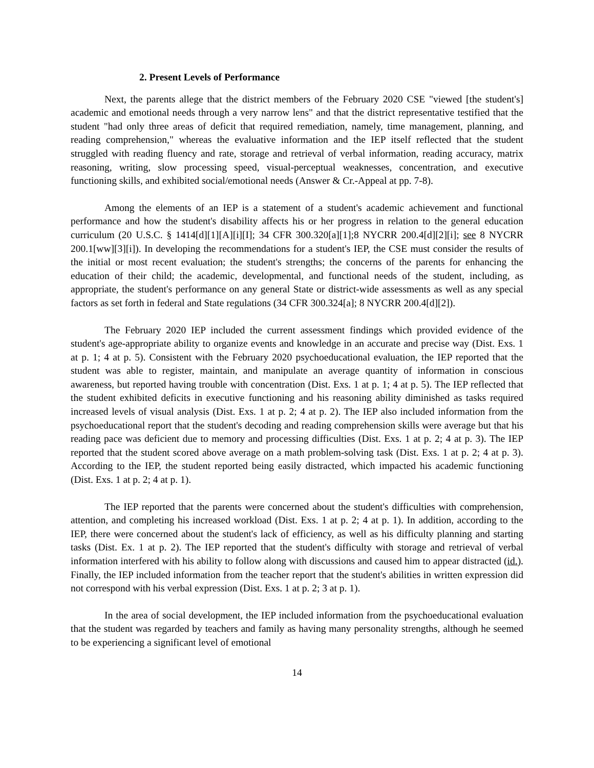2. Present Levels of Performance
Next, the parents allege that the district members of the February 2020 CSE "viewed [the student's] academic and emotional needs through a very narrow lens" and that the district representative testified that the student "had only three areas of deficit that required remediation, namely, time management, planning, and reading comprehension," whereas the evaluative information and the IEP itself reflected that the student struggled with reading fluency and rate, storage and retrieval of verbal information, reading accuracy, matrix reasoning, writing, slow processing speed, visual-perceptual weaknesses, concentration, and executive functioning skills, and exhibited social/emotional needs (Answer & Cr.-Appeal at pp. 7-8).
Among the elements of an IEP is a statement of a student's academic achievement and functional performance and how the student's disability affects his or her progress in relation to the general education curriculum (20 U.S.C. § 1414[d][1][A][i][I]; 34 CFR 300.320[a][1];8 NYCRR 200.4[d][2][i]; see 8 NYCRR 200.1[ww][3][i]). In developing the recommendations for a student's IEP, the CSE must consider the results of the initial or most recent evaluation; the student's strengths; the concerns of the parents for enhancing the education of their child; the academic, developmental, and functional needs of the student, including, as appropriate, the student's performance on any general State or district-wide assessments as well as any special factors as set forth in federal and State regulations (34 CFR 300.324[a]; 8 NYCRR 200.4[d][2]).
The February 2020 IEP included the current assessment findings which provided evidence of the student's age-appropriate ability to organize events and knowledge in an accurate and precise way (Dist. Exs. 1 at p. 1; 4 at p. 5). Consistent with the February 2020 psychoeducational evaluation, the IEP reported that the student was able to register, maintain, and manipulate an average quantity of information in conscious awareness, but reported having trouble with concentration (Dist. Exs. 1 at p. 1; 4 at p. 5). The IEP reflected that the student exhibited deficits in executive functioning and his reasoning ability diminished as tasks required increased levels of visual analysis (Dist. Exs. 1 at p. 2; 4 at p. 2). The IEP also included information from the psychoeducational report that the student's decoding and reading comprehension skills were average but that his reading pace was deficient due to memory and processing difficulties (Dist. Exs. 1 at p. 2; 4 at p. 3). The IEP reported that the student scored above average on a math problem-solving task (Dist. Exs. 1 at p. 2; 4 at p. 3). According to the IEP, the student reported being easily distracted, which impacted his academic functioning (Dist. Exs. 1 at p. 2; 4 at p. 1).
The IEP reported that the parents were concerned about the student's difficulties with comprehension, attention, and completing his increased workload (Dist. Exs. 1 at p. 2; 4 at p. 1). In addition, according to the IEP, there were concerned about the student's lack of efficiency, as well as his difficulty planning and starting tasks (Dist. Ex. 1 at p. 2). The IEP reported that the student's difficulty with storage and retrieval of verbal information interfered with his ability to follow along with discussions and caused him to appear distracted (id.). Finally, the IEP included information from the teacher report that the student's abilities in written expression did not correspond with his verbal expression (Dist. Exs. 1 at p. 2; 3 at p. 1).
In the area of social development, the IEP included information from the psychoeducational evaluation that the student was regarded by teachers and family as having many personality strengths, although he seemed to be experiencing a significant level of emotional
14